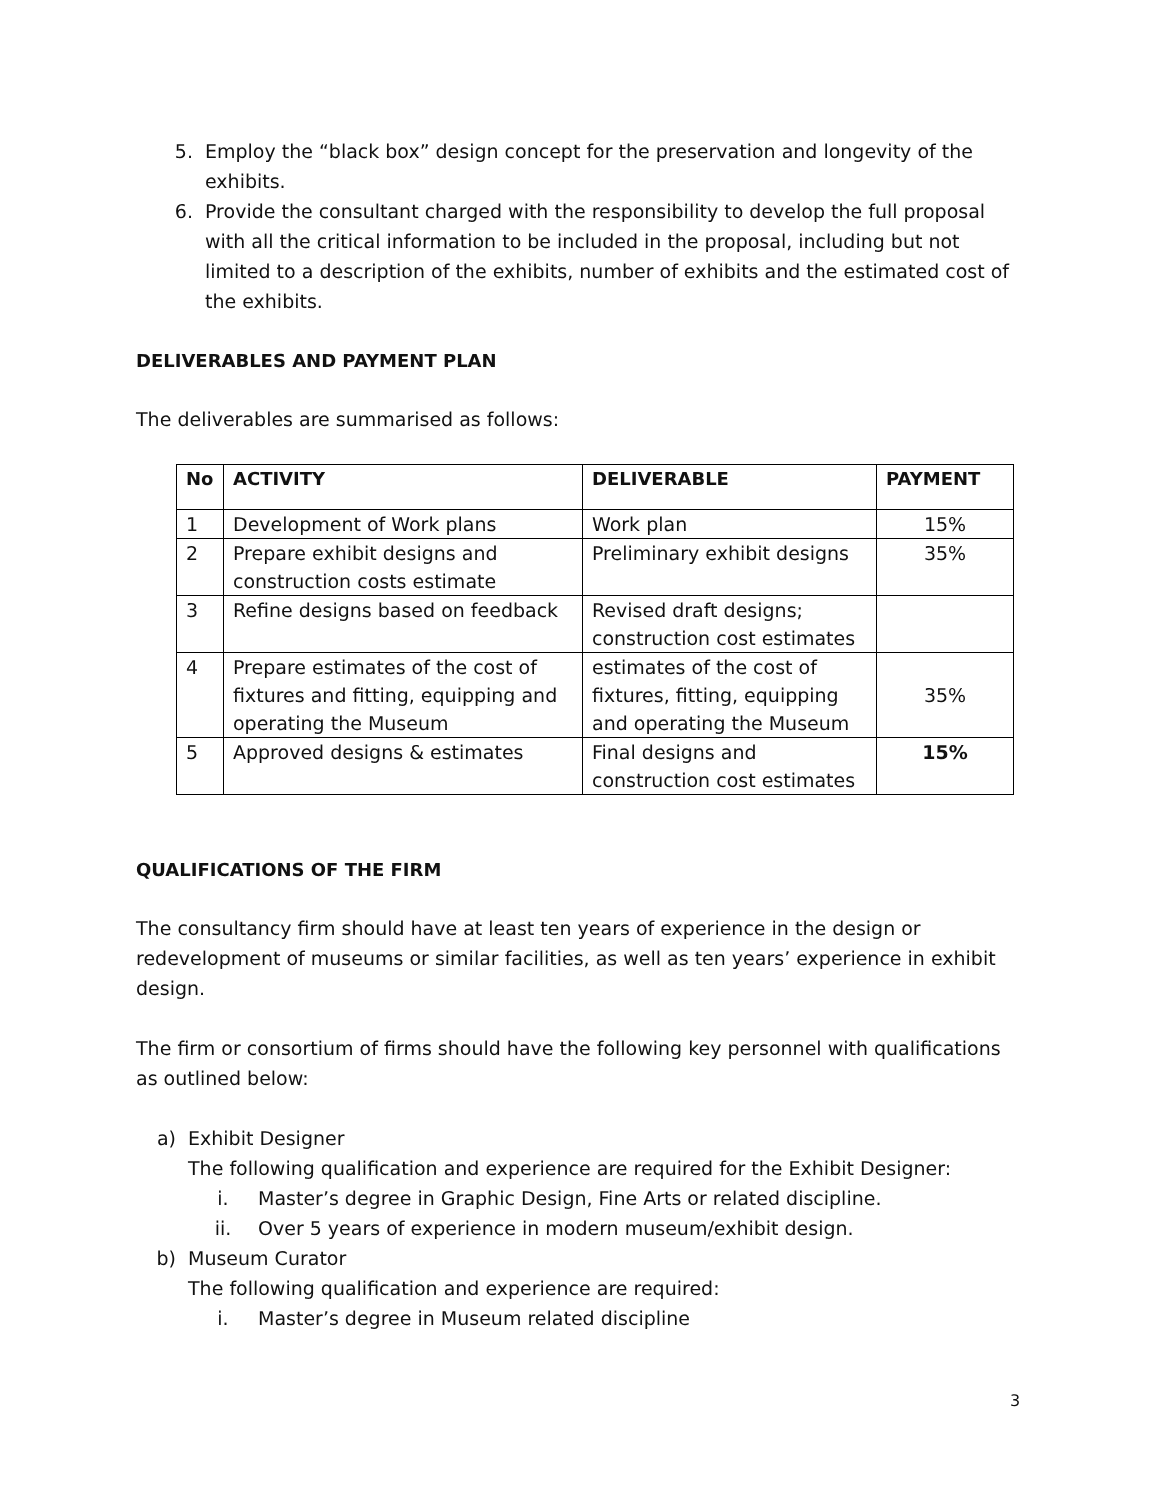5. Employ the “black box” design concept for the preservation and longevity of the exhibits.
6. Provide the consultant charged with the responsibility to develop the full proposal with all the critical information to be included in the proposal, including but not limited to a description of the exhibits, number of exhibits and the estimated cost of the exhibits.
DELIVERABLES AND PAYMENT PLAN
The deliverables are summarised as follows:
| No | ACTIVITY | DELIVERABLE | PAYMENT |
| --- | --- | --- | --- |
| 1 | Development of Work plans | Work plan | 15% |
| 2 | Prepare exhibit designs and construction costs estimate | Preliminary exhibit designs | 35% |
| 3 | Refine designs based on feedback | Revised draft designs; construction cost estimates | |
| 4 | Prepare estimates of the cost of fixtures and fitting, equipping and operating the Museum | estimates of the cost of fixtures, fitting, equipping and operating the Museum | 35% |
| 5 | Approved designs & estimates | Final designs and construction cost estimates | 15% |
QUALIFICATIONS OF THE FIRM
The consultancy firm should have at least ten years of experience in the design or redevelopment of museums or similar facilities, as well as ten years’ experience in exhibit design.
The firm or consortium of firms should have the following key personnel with qualifications as outlined below:
a) Exhibit Designer
The following qualification and experience are required for the Exhibit Designer:
i. Master’s degree in Graphic Design, Fine Arts or related discipline.
ii. Over 5 years of experience in modern museum/exhibit design.
b) Museum Curator
The following qualification and experience are required:
i. Master’s degree in Museum related discipline
3